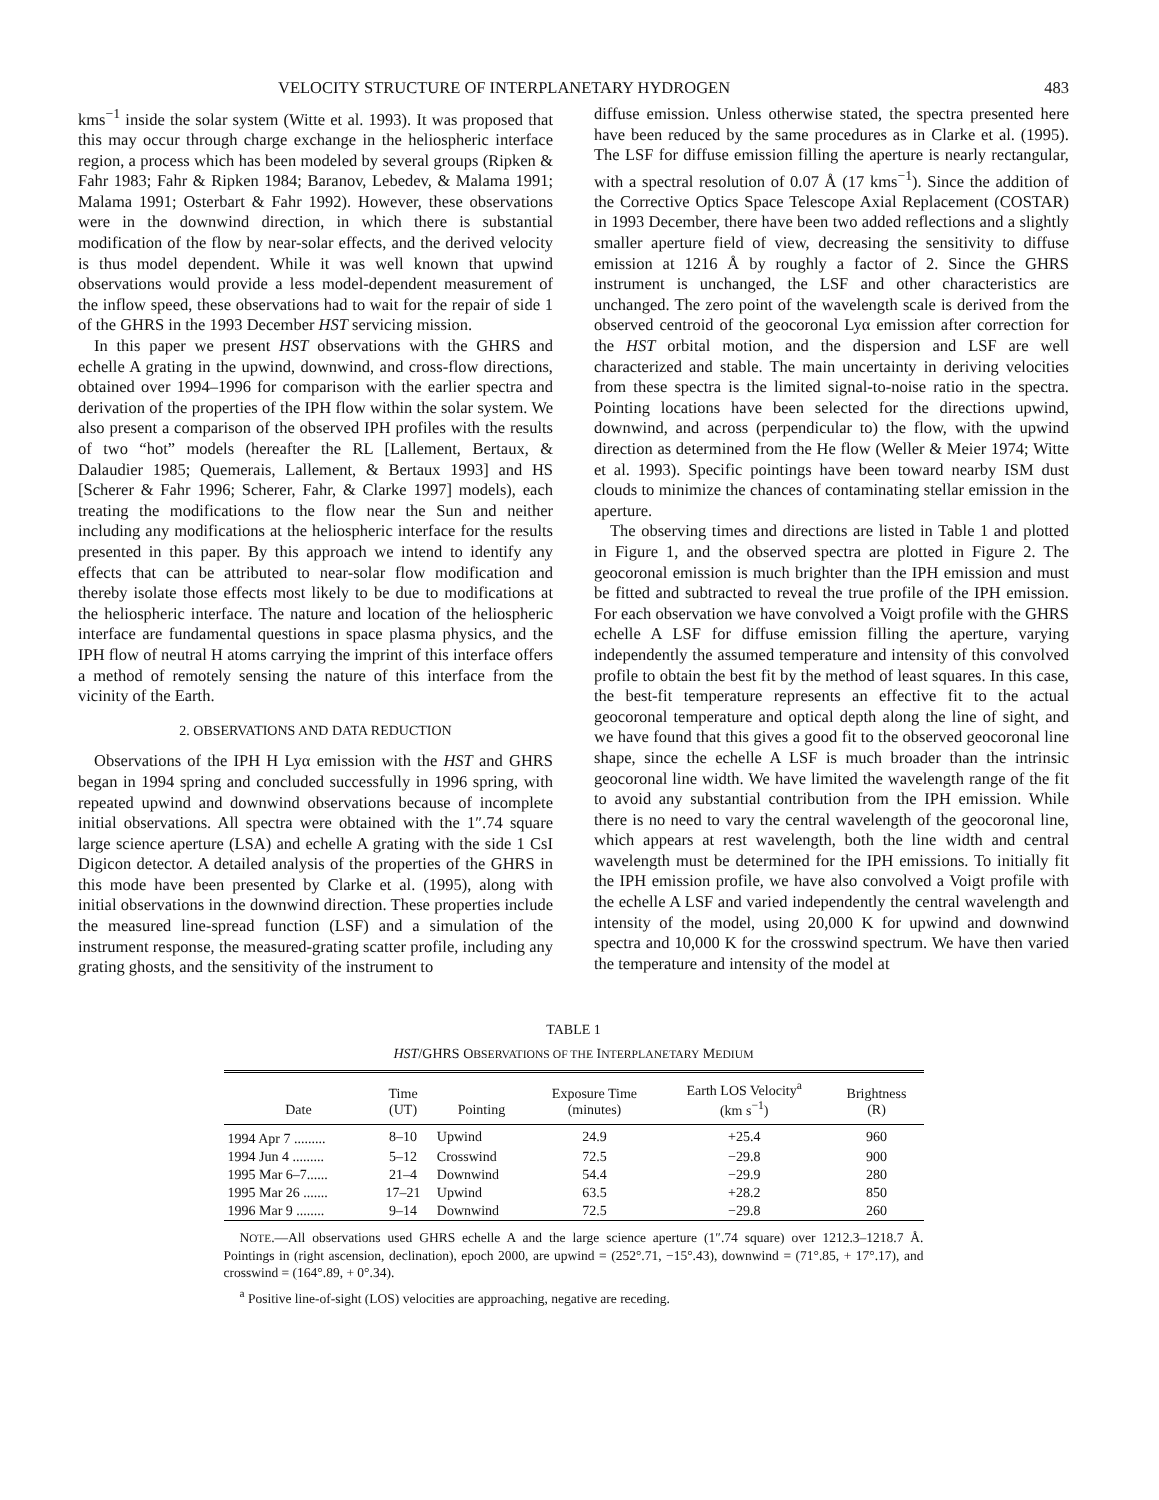VELOCITY STRUCTURE OF INTERPLANETARY HYDROGEN 483
kms<sup>−1</sup> inside the solar system (Witte et al. 1993). It was proposed that this may occur through charge exchange in the heliospheric interface region, a process which has been modeled by several groups (Ripken & Fahr 1983; Fahr & Ripken 1984; Baranov, Lebedev, & Malama 1991; Malama 1991; Osterbart & Fahr 1992). However, these observations were in the downwind direction, in which there is substantial modification of the flow by near-solar effects, and the derived velocity is thus model dependent. While it was well known that upwind observations would provide a less model-dependent measurement of the inflow speed, these observations had to wait for the repair of side 1 of the GHRS in the 1993 December HST servicing mission.
In this paper we present HST observations with the GHRS and echelle A grating in the upwind, downwind, and cross-flow directions, obtained over 1994–1996 for comparison with the earlier spectra and derivation of the properties of the IPH flow within the solar system. We also present a comparison of the observed IPH profiles with the results of two “hot” models (hereafter the RL [Lallement, Bertaux, & Dalaudier 1985; Quemerais, Lallement, & Bertaux 1993] and HS [Scherer & Fahr 1996; Scherer, Fahr, & Clarke 1997] models), each treating the modifications to the flow near the Sun and neither including any modifications at the heliospheric interface for the results presented in this paper. By this approach we intend to identify any effects that can be attributed to near-solar flow modification and thereby isolate those effects most likely to be due to modifications at the heliospheric interface. The nature and location of the heliospheric interface are fundamental questions in space plasma physics, and the IPH flow of neutral H atoms carrying the imprint of this interface offers a method of remotely sensing the nature of this interface from the vicinity of the Earth.
2. OBSERVATIONS AND DATA REDUCTION
Observations of the IPH H Lyα emission with the HST and GHRS began in 1994 spring and concluded successfully in 1996 spring, with repeated upwind and downwind observations because of incomplete initial observations. All spectra were obtained with the 1″.74 square large science aperture (LSA) and echelle A grating with the side 1 CsI Digicon detector. A detailed analysis of the properties of the GHRS in this mode have been presented by Clarke et al. (1995), along with initial observations in the downwind direction. These properties include the measured line-spread function (LSF) and a simulation of the instrument response, the measured-grating scatter profile, including any grating ghosts, and the sensitivity of the instrument to
diffuse emission. Unless otherwise stated, the spectra presented here have been reduced by the same procedures as in Clarke et al. (1995). The LSF for diffuse emission filling the aperture is nearly rectangular, with a spectral resolution of 0.07 Å (17 kms<sup>−1</sup>). Since the addition of the Corrective Optics Space Telescope Axial Replacement (COSTAR) in 1993 December, there have been two added reflections and a slightly smaller aperture field of view, decreasing the sensitivity to diffuse emission at 1216 Å by roughly a factor of 2. Since the GHRS instrument is unchanged, the LSF and other characteristics are unchanged. The zero point of the wavelength scale is derived from the observed centroid of the geocoronal Lyα emission after correction for the HST orbital motion, and the dispersion and LSF are well characterized and stable. The main uncertainty in deriving velocities from these spectra is the limited signal-to-noise ratio in the spectra. Pointing locations have been selected for the directions upwind, downwind, and across (perpendicular to) the flow, with the upwind direction as determined from the He flow (Weller & Meier 1974; Witte et al. 1993). Specific pointings have been toward nearby ISM dust clouds to minimize the chances of contaminating stellar emission in the aperture.
The observing times and directions are listed in Table 1 and plotted in Figure 1, and the observed spectra are plotted in Figure 2. The geocoronal emission is much brighter than the IPH emission and must be fitted and subtracted to reveal the true profile of the IPH emission. For each observation we have convolved a Voigt profile with the GHRS echelle A LSF for diffuse emission filling the aperture, varying independently the assumed temperature and intensity of this convolved profile to obtain the best fit by the method of least squares. In this case, the best-fit temperature represents an effective fit to the actual geocoronal temperature and optical depth along the line of sight, and we have found that this gives a good fit to the observed geocoronal line shape, since the echelle A LSF is much broader than the intrinsic geocoronal line width. We have limited the wavelength range of the fit to avoid any substantial contribution from the IPH emission. While there is no need to vary the central wavelength of the geocoronal line, which appears at rest wavelength, both the line width and central wavelength must be determined for the IPH emissions. To initially fit the IPH emission profile, we have also convolved a Voigt profile with the echelle A LSF and varied independently the central wavelength and intensity of the model, using 20,000 K for upwind and downwind spectra and 10,000 K for the crosswind spectrum. We have then varied the temperature and intensity of the model at
TABLE 1
HST/GHRS OBSERVATIONS OF THE INTERPLANETARY MEDIUM
| Date | Time (UT) | Pointing | Exposure Time (minutes) | Earth LOS Velocity<sup>a</sup> (km s<sup>−1</sup>) | Brightness (R) |
| --- | --- | --- | --- | --- | --- |
| 1994 Apr 7 ......... | 8–10 | Upwind | 24.9 | +25.4 | 960 |
| 1994 Jun 4 ......... | 5–12 | Crosswind | 72.5 | −29.8 | 900 |
| 1995 Mar 6–7...... | 21–4 | Downwind | 54.4 | −29.9 | 280 |
| 1995 Mar 26 ....... | 17–21 | Upwind | 63.5 | +28.2 | 850 |
| 1996 Mar 9 ........ | 9–14 | Downwind | 72.5 | −29.8 | 260 |
NOTE.—All observations used GHRS echelle A and the large science aperture (1″.74 square) over 1212.3–1218.7 Å. Pointings in (right ascension, declination), epoch 2000, are upwind = (252°.71, −15°.43), downwind = (71°.85, + 17°.17), and crosswind = (164°.89, + 0°.34).
<sup>a</sup> Positive line-of-sight (LOS) velocities are approaching, negative are receding.